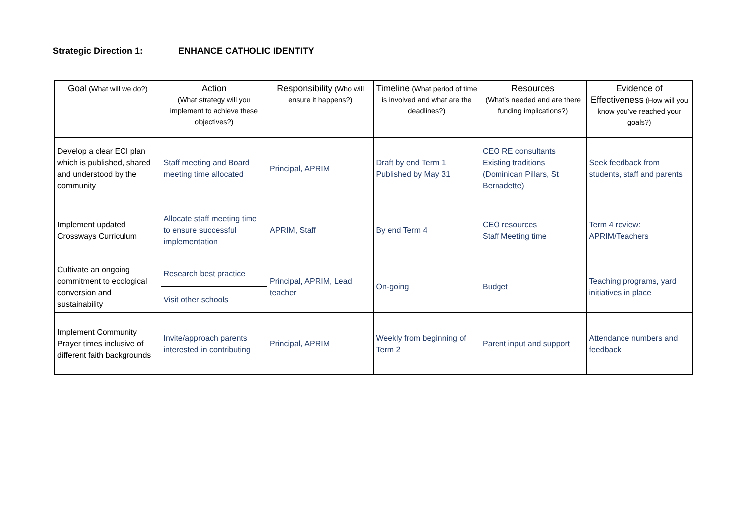Strategic Direction 1: ENHANCE CATHOLIC IDENTITY
| Goal (What will we do?) | Action (What strategy will you implement to achieve these objectives?) | Responsibility (Who will ensure it happens?) | Timeline (What period of time is involved and what are the deadlines?) | Resources (What’s needed and are there funding implications?) | Evidence of Effectiveness (How will you know you’ve reached your goals?) |
| --- | --- | --- | --- | --- | --- |
| Develop a clear ECI plan which is published, shared and understood by the community | Staff meeting and Board meeting time allocated | Principal, APRIM | Draft by end Term 1 Published by May 31 | CEO RE consultants Existing traditions (Dominican Pillars, St Bernadette) | Seek feedback from students, staff and parents |
| Implement updated Crossways Curriculum | Allocate staff meeting time to ensure successful implementation | APRIM, Staff | By end Term 4 | CEO resources Staff Meeting time | Term 4 review: APRIM/Teachers |
| Cultivate an ongoing commitment to ecological conversion and sustainability | Research best practice | Principal, APRIM, Lead teacher | On-going | Budget | Teaching programs, yard initiatives in place |
| | Visit other schools | | | | |
| Implement Community Prayer times inclusive of different faith backgrounds | Invite/approach parents interested in contributing | Principal, APRIM | Weekly from beginning of Term 2 | Parent input and support | Attendance numbers and feedback |